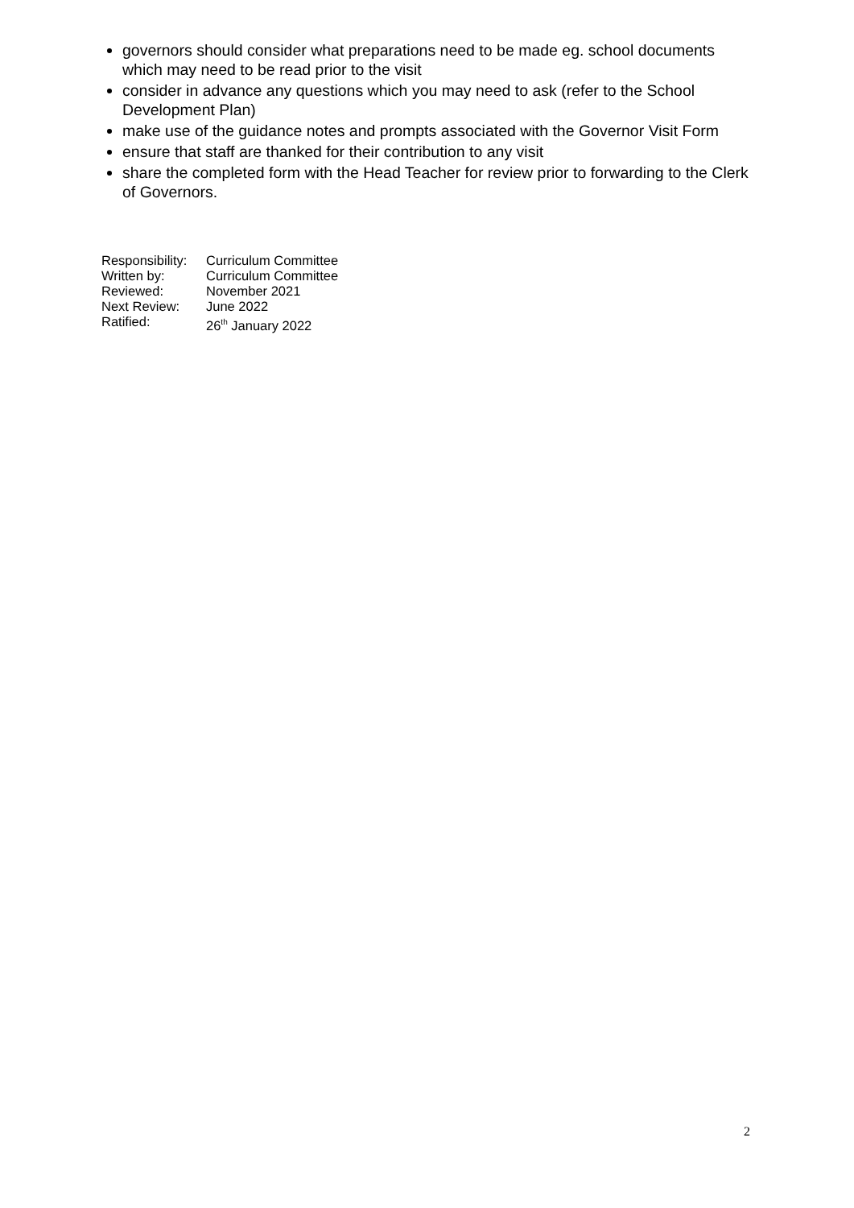governors should consider what preparations need to be made eg. school documents which may need to be read prior to the visit
consider in advance any questions which you may need to ask (refer to the School Development Plan)
make use of the guidance notes and prompts associated with the Governor Visit Form
ensure that staff are thanked for their contribution to any visit
share the completed form with the Head Teacher for review prior to forwarding to the Clerk of Governors.
Responsibility: Curriculum Committee
Written by: Curriculum Committee
Reviewed: November 2021
Next Review: June 2022
Ratified: 26<sup>th</sup> January 2022
2